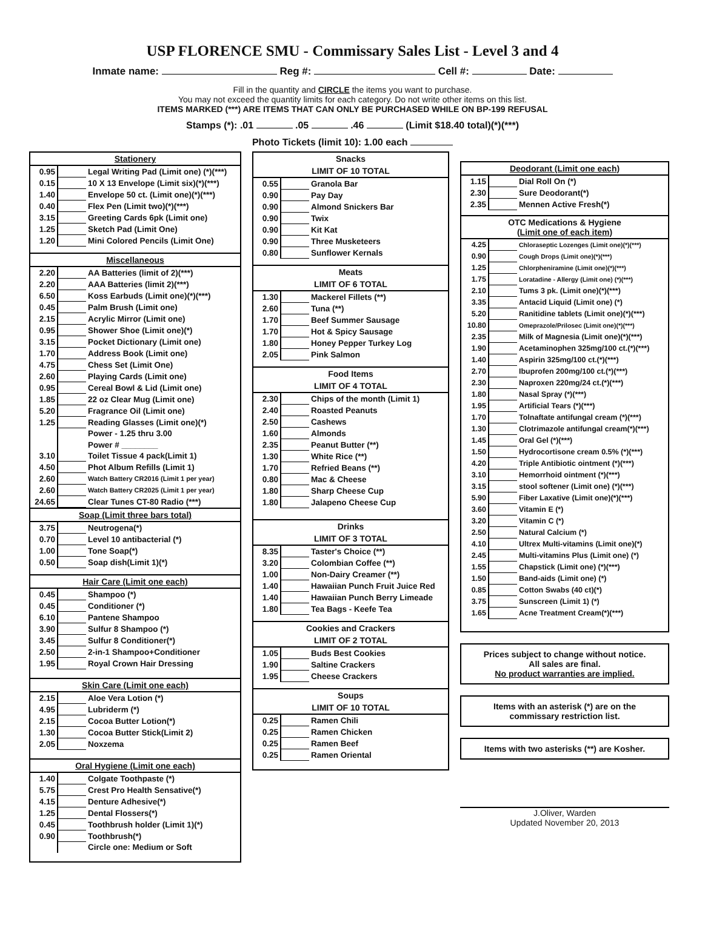USP FLORENCE SMU - Commissary Sales List - Level 3 and 4
Inmate name: Reg #: Cell #: Date:
Fill in the quantity and CIRCLE the items you want to purchase.
You may not exceed the quantity limits for each category. Do not write other items on this list.
ITEMS MARKED (***) ARE ITEMS THAT CAN ONLY BE PURCHASED WHILE ON BP-199 REFUSAL
Stamps (*): .01 .05 .46 (Limit $18.40 total)(*)(***)
Photo Tickets (limit 10): 1.00 each
Stationery
| 0.95 | | Legal Writing Pad (Limit one) (*)(***) |
| 0.15 | | 10 X 13 Envelope (Limit six)(*)(***) |
| 1.40 | | Envelope 50 ct. (Limit one)(*)(***) |
| 0.40 | | Flex Pen (Limit two)(*)(***) |
| 3.15 | | Greeting Cards 6pk (Limit one) |
| 1.25 | | Sketch Pad (Limit One) |
| 1.20 | | Mini Colored Pencils (Limit One) |
Miscellaneous
| 2.20 | | AA Batteries (limit of 2)(***) |
| 2.20 | | AAA Batteries (limit 2)(***) |
| 6.50 | | Koss Earbuds (Limit one)(*)(***) |
| 0.45 | | Palm Brush (Limit one) |
| 2.15 | | Acrylic Mirror (Limit one) |
| 0.95 | | Shower Shoe (Limit one)(*) |
| 3.15 | | Pocket Dictionary (Limit one) |
| 1.70 | | Address Book (Limit one) |
| 4.75 | | Chess Set (Limit One) |
| 2.60 | | Playing Cards (Limit one) |
| 0.95 | | Cereal Bowl & Lid (Limit one) |
| 1.85 | | 22 oz Clear Mug (Limit one) |
| 5.20 | | Fragrance Oil (Limit one) |
| 1.25 | | Reading Glasses (Limit one)(*) |
| | | Power - 1.25 thru 3.00 |
| | | Power # ________ |
| 3.10 | | Toilet Tissue 4 pack(Limit 1) |
| 4.50 | | Phot Album Refills (Limit 1) |
| 2.60 | | Watch Battery CR2016 (Limit 1 per year) |
| 2.60 | | Watch Battery CR2025 (Limit 1 per year) |
| 24.65 | | Clear Tunes CT-80 Radio (***) |
Soap (Limit three bars total)
| 3.75 | | Neutrogena(*) |
| 0.70 | | Level 10 antibacterial (*) |
| 1.00 | | Tone Soap(*) |
| 0.50 | | Soap dish(Limit 1)(*) |
Hair Care (Limit one each)
| 0.45 | | Shampoo (*) |
| 0.45 | | Conditioner (*) |
| 6.10 | | Pantene Shampoo |
| 3.90 | | Sulfur 8 Shampoo (*) |
| 3.45 | | Sulfur 8 Conditioner(*) |
| 2.50 | | 2-in-1 Shampoo+Conditioner |
| 1.95 | | Royal Crown Hair Dressing |
Skin Care (Limit one each)
| 2.15 | | Aloe Vera Lotion (*) |
| 4.95 | | Lubriderm (*) |
| 2.15 | | Cocoa Butter Lotion(*) |
| 1.30 | | Cocoa Butter Stick(Limit 2) |
| 2.05 | | Noxzema |
Oral Hygiene (Limit one each)
| 1.40 | | Colgate Toothpaste (*) |
| 5.75 | | Crest Pro Health Sensative(*) |
| 4.15 | | Denture Adhesive(*) |
| 1.25 | | Dental Flossers(*) |
| 0.45 | | Toothbrush holder (Limit 1)(*) |
| 0.90 | | Toothbrush(*) |
| | | Circle one: Medium or Soft |
Snacks
LIMIT OF 10 TOTAL
| 0.55 | | Granola Bar |
| 0.90 | | Pay Day |
| 0.90 | | Almond Snickers Bar |
| 0.90 | | Twix |
| 0.90 | | Kit Kat |
| 0.90 | | Three Musketeers |
| 0.80 | | Sunflower Kernals |
Meats
LIMIT OF 6 TOTAL
| 1.30 | | Mackerel Fillets (**) |
| 2.60 | | Tuna (**) |
| 1.70 | | Beef Summer Sausage |
| 1.70 | | Hot & Spicy Sausage |
| 1.80 | | Honey Pepper Turkey Log |
| 2.05 | | Pink Salmon |
Food Items
LIMIT OF 4 TOTAL
| 2.30 | | Chips of the month (Limit 1) |
| 2.40 | | Roasted Peanuts |
| 2.50 | | Cashews |
| 1.60 | | Almonds |
| 2.35 | | Peanut Butter (**) |
| 1.30 | | White Rice (**) |
| 1.70 | | Refried Beans (**) |
| 0.80 | | Mac & Cheese |
| 1.80 | | Sharp Cheese Cup |
| 1.80 | | Jalapeno Cheese Cup |
Drinks
LIMIT OF 3 TOTAL
| 8.35 | | Taster's Choice (**) |
| 3.20 | | Colombian Coffee (**) |
| 1.00 | | Non-Dairy Creamer (**) |
| 1.40 | | Hawaiian Punch Fruit Juice Red |
| 1.40 | | Hawaiian Punch Berry Limeade |
| 1.80 | | Tea Bags - Keefe Tea |
Cookies and Crackers
LIMIT OF 2 TOTAL
| 1.05 | | Buds Best Cookies |
| 1.90 | | Saltine Crackers |
| 1.95 | | Cheese Crackers |
Soups
LIMIT OF 10 TOTAL
| 0.25 | | Ramen Chili |
| 0.25 | | Ramen Chicken |
| 0.25 | | Ramen Beef |
| 0.25 | | Ramen Oriental |
Deodorant (Limit one each)
| 1.15 | | Dial Roll On (*) |
| 2.30 | | Sure Deodorant(*) |
| 2.35 | | Mennen Active Fresh(*) |
OTC Medications & Hygiene
(Limit one of each item)
| 4.25 | | Chloraseptic Lozenges (Limit one)(*)(***) |
| 0.90 | | Cough Drops (Limit one)(*)(***) |
| 1.25 | | Chlorpheniramine (Limit one)(*)(***) |
| 1.75 | | Loratadine - Allergy (Limit one) (*)(***) |
| 2.10 | | Tums 3 pk. (Limit one)(*)(***) |
| 3.35 | | Antacid Liquid (Limit one) (*) |
| 5.20 | | Ranitidine tablets (Limit one)(*)(***) |
| 10.80 | | Omeprazole/Prilosec (Limit one)(*)(***) |
| 2.35 | | Milk of Magnesia (Limit one)(*)(***) |
| 1.90 | | Acetaminophen 325mg/100 ct.(*)(***) |
| 1.40 | | Aspirin 325mg/100 ct.(*)(***) |
| 2.70 | | Ibuprofen 200mg/100 ct.(*)(***) |
| 2.30 | | Naproxen 220mg/24 ct.(*)(***) |
| 1.80 | | Nasal Spray (*)(***) |
| 1.95 | | Artificial Tears (*)(***) |
| 1.70 | | Tolnaftate antifungal cream (*)(***) |
| 1.30 | | Clotrimazole antifungal cream(*)(***) |
| 1.45 | | Oral Gel (*)(***) |
| 1.50 | | Hydrocortisone cream 0.5% (*)(***) |
| 4.20 | | Triple Antibiotic ointment (*)(***) |
| 3.10 | | Hemorrhoid ointment (*)(***) |
| 3.15 | | stool softener (Limit one) (*)(***) |
| 5.90 | | Fiber Laxative (Limit one)(*)(***) |
| 3.60 | | Vitamin E (*) |
| 3.20 | | Vitamin C (*) |
| 2.50 | | Natural Calcium (*) |
| 4.10 | | Ultrex Multi-vitamins (Limit one)(*) |
| 2.45 | | Multi-vitamins Plus (Limit one) (*) |
| 1.55 | | Chapstick (Limit one) (*)(***) |
| 1.50 | | Band-aids (Limit one) (*) |
| 0.85 | | Cotton Swabs (40 ct)(*) |
| 3.75 | | Sunscreen (Limit 1) (*) |
| 1.65 | | Acne Treatment Cream(*)(***) |
Prices subject to change without notice.
All sales are final.
No product warranties are implied.
Items with an asterisk (*) are on the
commissary restriction list.
Items with two asterisks (**) are Kosher.
J.Oliver, Warden
Updated November 20, 2013